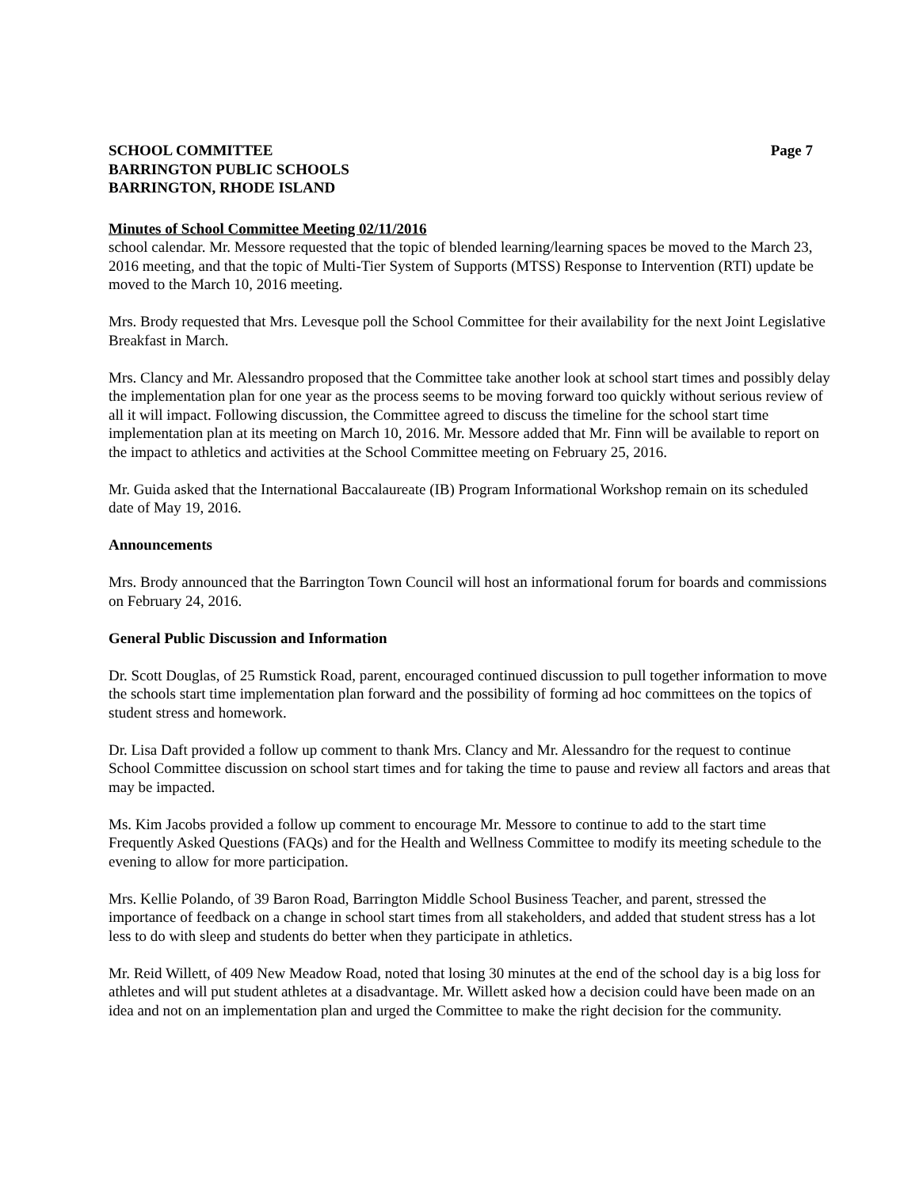SCHOOL COMMITTEE
BARRINGTON PUBLIC SCHOOLS
BARRINGTON, RHODE ISLAND
Page 7
Minutes of School Committee Meeting 02/11/2016
school calendar. Mr. Messore requested that the topic of blended learning/learning spaces be moved to the March 23, 2016 meeting, and that the topic of Multi-Tier System of Supports (MTSS) Response to Intervention (RTI) update be moved to the March 10, 2016 meeting.
Mrs. Brody requested that Mrs. Levesque poll the School Committee for their availability for the next Joint Legislative Breakfast in March.
Mrs. Clancy and Mr. Alessandro proposed that the Committee take another look at school start times and possibly delay the implementation plan for one year as the process seems to be moving forward too quickly without serious review of all it will impact. Following discussion, the Committee agreed to discuss the timeline for the school start time implementation plan at its meeting on March 10, 2016. Mr. Messore added that Mr. Finn will be available to report on the impact to athletics and activities at the School Committee meeting on February 25, 2016.
Mr. Guida asked that the International Baccalaureate (IB) Program Informational Workshop remain on its scheduled date of May 19, 2016.
Announcements
Mrs. Brody announced that the Barrington Town Council will host an informational forum for boards and commissions on February 24, 2016.
General Public Discussion and Information
Dr. Scott Douglas, of 25 Rumstick Road, parent, encouraged continued discussion to pull together information to move the schools start time implementation plan forward and the possibility of forming ad hoc committees on the topics of student stress and homework.
Dr. Lisa Daft provided a follow up comment to thank Mrs. Clancy and Mr. Alessandro for the request to continue School Committee discussion on school start times and for taking the time to pause and review all factors and areas that may be impacted.
Ms. Kim Jacobs provided a follow up comment to encourage Mr. Messore to continue to add to the start time Frequently Asked Questions (FAQs) and for the Health and Wellness Committee to modify its meeting schedule to the evening to allow for more participation.
Mrs. Kellie Polando, of 39 Baron Road, Barrington Middle School Business Teacher, and parent, stressed the importance of feedback on a change in school start times from all stakeholders, and added that student stress has a lot less to do with sleep and students do better when they participate in athletics.
Mr. Reid Willett, of 409 New Meadow Road, noted that losing 30 minutes at the end of the school day is a big loss for athletes and will put student athletes at a disadvantage. Mr. Willett asked how a decision could have been made on an idea and not on an implementation plan and urged the Committee to make the right decision for the community.